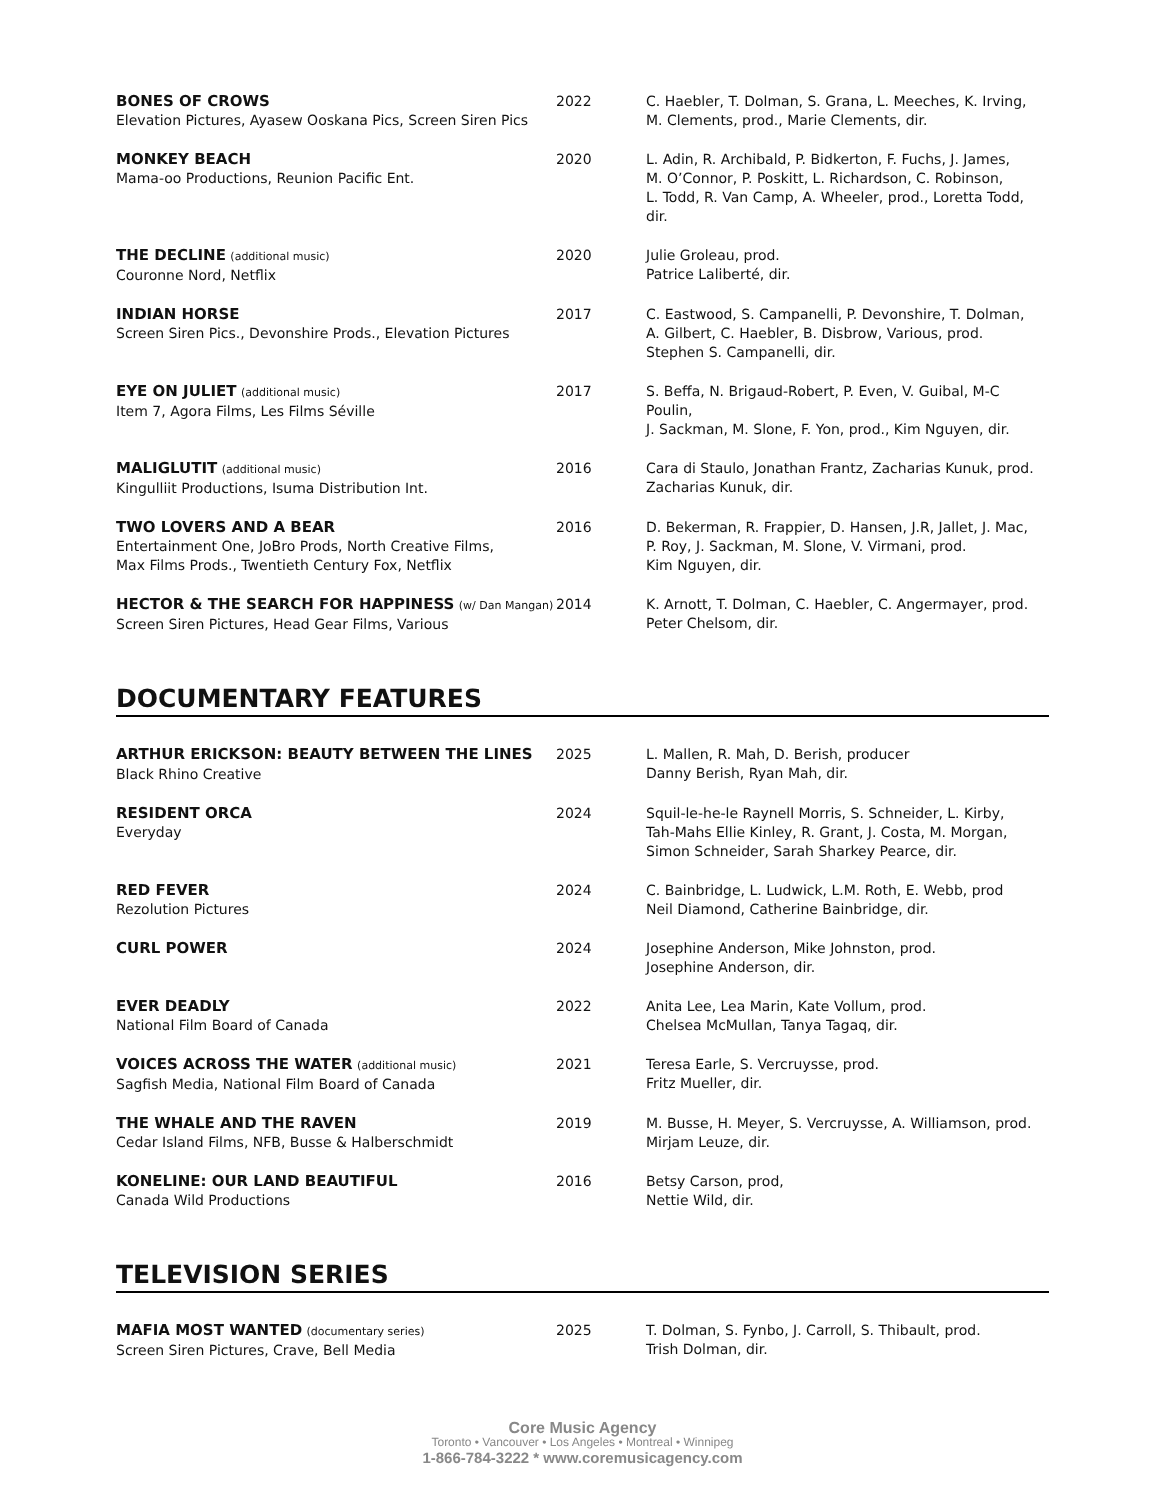| BONES OF CROWS Elevation Pictures, Ayasew Ooskana Pics, Screen Siren Pics | 2022 | C. Haebler, T. Dolman, S. Grana, L. Meeches, K. Irving, M. Clements, prod., Marie Clements, dir. |
| MONKEY BEACH Mama-oo Productions, Reunion Pacific Ent. | 2020 | L. Adin, R. Archibald, P. Bidkerton, F. Fuchs, J. James, M. O’Connor, P. Poskitt, L. Richardson, C. Robinson, L. Todd, R. Van Camp, A. Wheeler, prod., Loretta Todd, dir. |
| THE DECLINE (additional music) Couronne Nord, Netflix | 2020 | Julie Groleau, prod. Patrice Laliberté, dir. |
| INDIAN HORSE Screen Siren Pics., Devonshire Prods., Elevation Pictures | 2017 | C. Eastwood, S. Campanelli, P. Devonshire, T. Dolman, A. Gilbert, C. Haebler, B. Disbrow, Various, prod. Stephen S. Campanelli, dir. |
| EYE ON JULIET (additional music) Item 7, Agora Films, Les Films Séville | 2017 | S. Beffa, N. Brigaud-Robert, P. Even, V. Guibal, M-C Poulin, J. Sackman, M. Slone, F. Yon, prod., Kim Nguyen, dir. |
| MALIGLUTIT (additional music) Kingulliit Productions, Isuma Distribution Int. | 2016 | Cara di Staulo, Jonathan Frantz, Zacharias Kunuk, prod. Zacharias Kunuk, dir. |
| TWO LOVERS AND A BEAR Entertainment One, JoBro Prods, North Creative Films, Max Films Prods., Twentieth Century Fox, Netflix | 2016 | D. Bekerman, R. Frappier, D. Hansen, J.R, Jallet, J. Mac, P. Roy, J. Sackman, M. Slone, V. Virmani, prod. Kim Nguyen, dir. |
| HECTOR & THE SEARCH FOR HAPPINESS (w/ Dan Mangan) Screen Siren Pictures, Head Gear Films, Various | 2014 | K. Arnott, T. Dolman, C. Haebler, C. Angermayer, prod. Peter Chelsom, dir. |
DOCUMENTARY FEATURES
| ARTHUR ERICKSON: BEAUTY BETWEEN THE LINES Black Rhino Creative | 2025 | L. Mallen, R. Mah, D. Berish, producer Danny Berish, Ryan Mah, dir. |
| RESIDENT ORCA Everyday | 2024 | Squil-le-he-le Raynell Morris, S. Schneider, L. Kirby, Tah-Mahs Ellie Kinley, R. Grant, J. Costa, M. Morgan, Simon Schneider, Sarah Sharkey Pearce, dir. |
| RED FEVER Rezolution Pictures | 2024 | C. Bainbridge, L. Ludwick, L.M. Roth, E. Webb, prod Neil Diamond, Catherine Bainbridge, dir. |
| CURL POWER | 2024 | Josephine Anderson, Mike Johnston, prod. Josephine Anderson, dir. |
| EVER DEADLY National Film Board of Canada | 2022 | Anita Lee, Lea Marin, Kate Vollum, prod. Chelsea McMullan, Tanya Tagaq, dir. |
| VOICES ACROSS THE WATER (additional music) Sagfish Media, National Film Board of Canada | 2021 | Teresa Earle, S. Vercruysse, prod. Fritz Mueller, dir. |
| THE WHALE AND THE RAVEN Cedar Island Films, NFB, Busse & Halberschmidt | 2019 | M. Busse, H. Meyer, S. Vercruysse, A. Williamson, prod. Mirjam Leuze, dir. |
| KONELINE: OUR LAND BEAUTIFUL Canada Wild Productions | 2016 | Betsy Carson, prod, Nettie Wild, dir. |
TELEVISION SERIES
| MAFIA MOST WANTED (documentary series) Screen Siren Pictures, Crave, Bell Media | 2025 | T. Dolman, S. Fynbo, J. Carroll, S. Thibault, prod. Trish Dolman, dir. |
Core Music Agency
Toronto • Vancouver • Los Angeles • Montreal • Winnipeg
1-866-784-3222 * www.coremusicagency.com